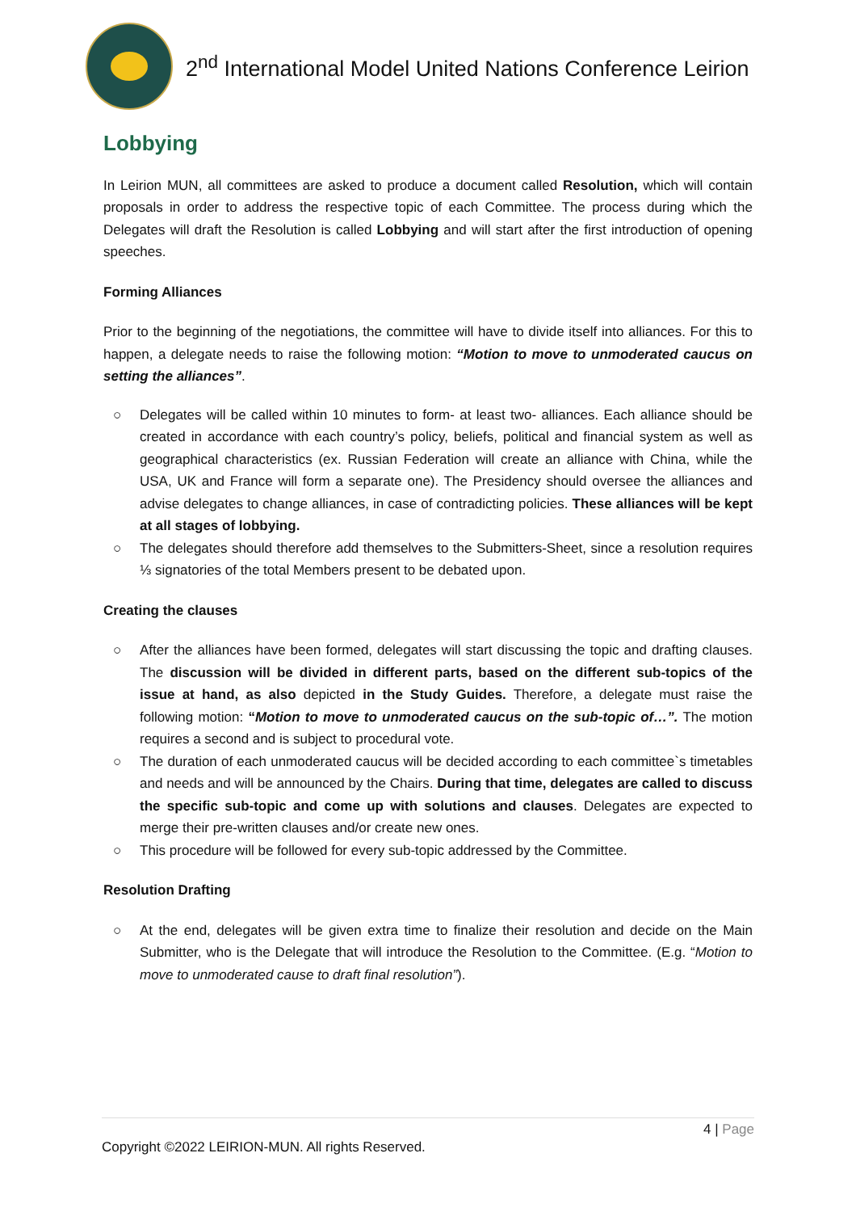2<sup>nd</sup> International Model United Nations Conference Leirion
Lobbying
In Leirion MUN, all committees are asked to produce a document called Resolution, which will contain proposals in order to address the respective topic of each Committee. The process during which the Delegates will draft the Resolution is called Lobbying and will start after the first introduction of opening speeches.
Forming Alliances
Prior to the beginning of the negotiations, the committee will have to divide itself into alliances. For this to happen, a delegate needs to raise the following motion: “Motion to move to unmoderated caucus on setting the alliances”.
○ Delegates will be called within 10 minutes to form- at least two- alliances. Each alliance should be created in accordance with each country’s policy, beliefs, political and financial system as well as geographical characteristics (ex. Russian Federation will create an alliance with China, while the USA, UK and France will form a separate one). The Presidency should oversee the alliances and advise delegates to change alliances, in case of contradicting policies. These alliances will be kept at all stages of lobbying.
○ The delegates should therefore add themselves to the Submitters-Sheet, since a resolution requires ⅓ signatories of the total Members present to be debated upon.
Creating the clauses
○ After the alliances have been formed, delegates will start discussing the topic and drafting clauses. The discussion will be divided in different parts, based on the different sub-topics of the issue at hand, as also depicted in the Study Guides. Therefore, a delegate must raise the following motion: “Motion to move to unmoderated caucus on the sub-topic of…”. The motion requires a second and is subject to procedural vote.
○ The duration of each unmoderated caucus will be decided according to each committee`s timetables and needs and will be announced by the Chairs. During that time, delegates are called to discuss the specific sub-topic and come up with solutions and clauses. Delegates are expected to merge their pre-written clauses and/or create new ones.
○ This procedure will be followed for every sub-topic addressed by the Committee.
Resolution Drafting
○ At the end, delegates will be given extra time to finalize their resolution and decide on the Main Submitter, who is the Delegate that will introduce the Resolution to the Committee. (E.g. “Motion to move to unmoderated cause to draft final resolution”).
4 | Page
Copyright ©2022 LEIRION-MUN. All rights Reserved.